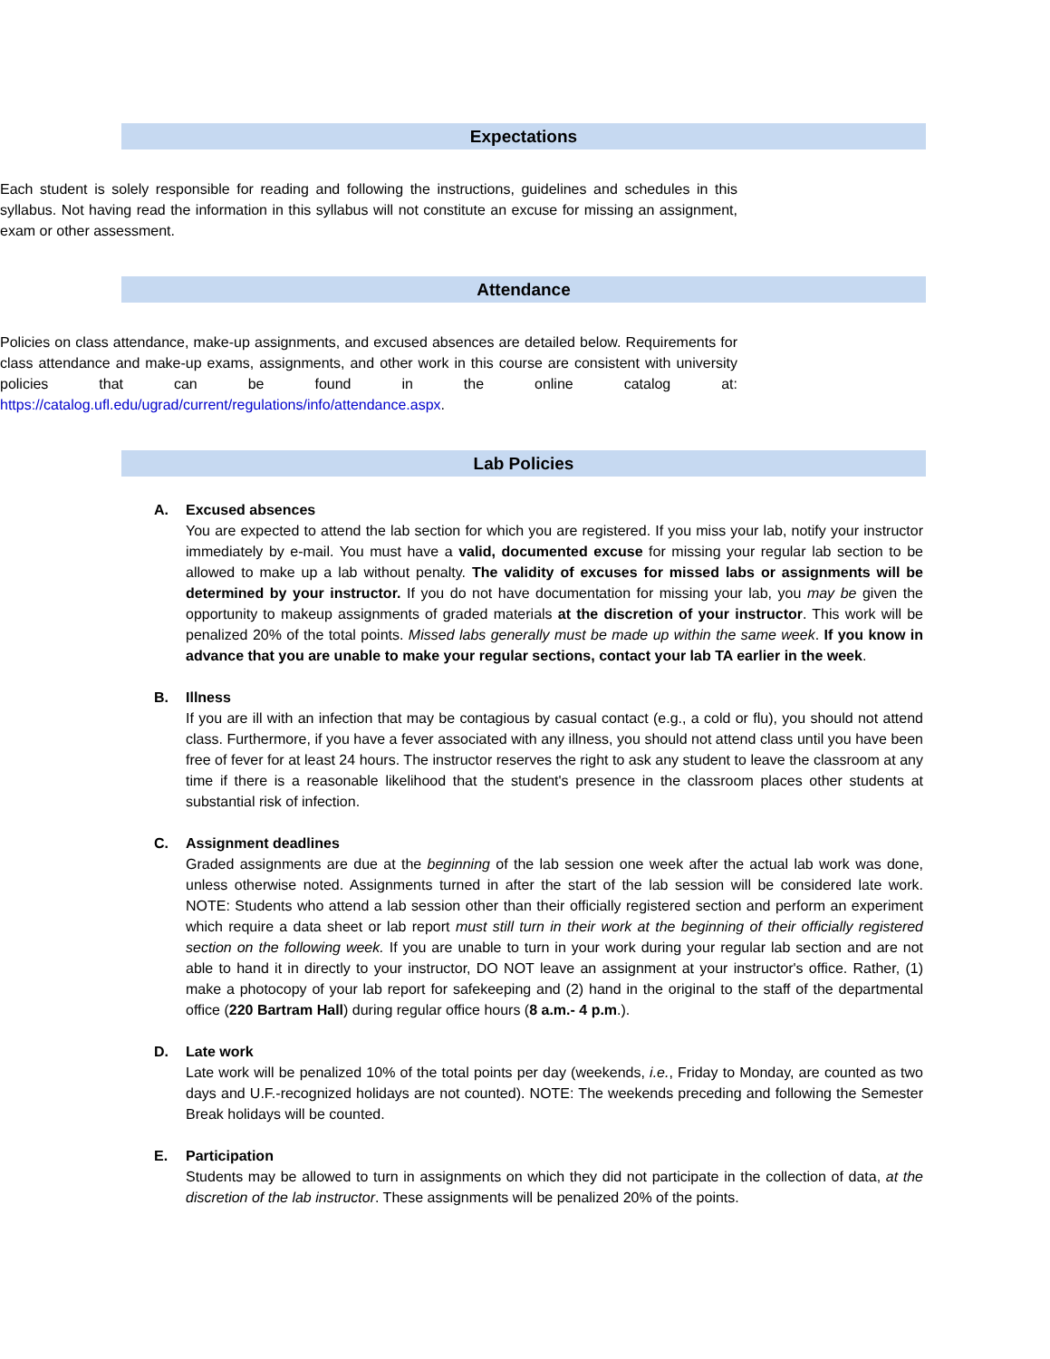Expectations
Each student is solely responsible for reading and following the instructions, guidelines and schedules in this syllabus. Not having read the information in this syllabus will not constitute an excuse for missing an assignment, exam or other assessment.
Attendance
Policies on class attendance, make-up assignments, and excused absences are detailed below. Requirements for class attendance and make-up exams, assignments, and other work in this course are consistent with university policies that can be found in the online catalog at: https://catalog.ufl.edu/ugrad/current/regulations/info/attendance.aspx.
Lab Policies
A. Excused absences
You are expected to attend the lab section for which you are registered. If you miss your lab, notify your instructor immediately by e-mail. You must have a valid, documented excuse for missing your regular lab section to be allowed to make up a lab without penalty. The validity of excuses for missed labs or assignments will be determined by your instructor. If you do not have documentation for missing your lab, you may be given the opportunity to makeup assignments of graded materials at the discretion of your instructor. This work will be penalized 20% of the total points. Missed labs generally must be made up within the same week. If you know in advance that you are unable to make your regular sections, contact your lab TA earlier in the week.
B. Illness
If you are ill with an infection that may be contagious by casual contact (e.g., a cold or flu), you should not attend class. Furthermore, if you have a fever associated with any illness, you should not attend class until you have been free of fever for at least 24 hours. The instructor reserves the right to ask any student to leave the classroom at any time if there is a reasonable likelihood that the student's presence in the classroom places other students at substantial risk of infection.
C. Assignment deadlines
Graded assignments are due at the beginning of the lab session one week after the actual lab work was done, unless otherwise noted. Assignments turned in after the start of the lab session will be considered late work. NOTE: Students who attend a lab session other than their officially registered section and perform an experiment which require a data sheet or lab report must still turn in their work at the beginning of their officially registered section on the following week. If you are unable to turn in your work during your regular lab section and are not able to hand it in directly to your instructor, DO NOT leave an assignment at your instructor's office. Rather, (1) make a photocopy of your lab report for safekeeping and (2) hand in the original to the staff of the departmental office (220 Bartram Hall) during regular office hours (8 a.m.- 4 p.m.).
D. Late work
Late work will be penalized 10% of the total points per day (weekends, i.e., Friday to Monday, are counted as two days and U.F.-recognized holidays are not counted). NOTE: The weekends preceding and following the Semester Break holidays will be counted.
E. Participation
Students may be allowed to turn in assignments on which they did not participate in the collection of data, at the discretion of the lab instructor. These assignments will be penalized 20% of the points.